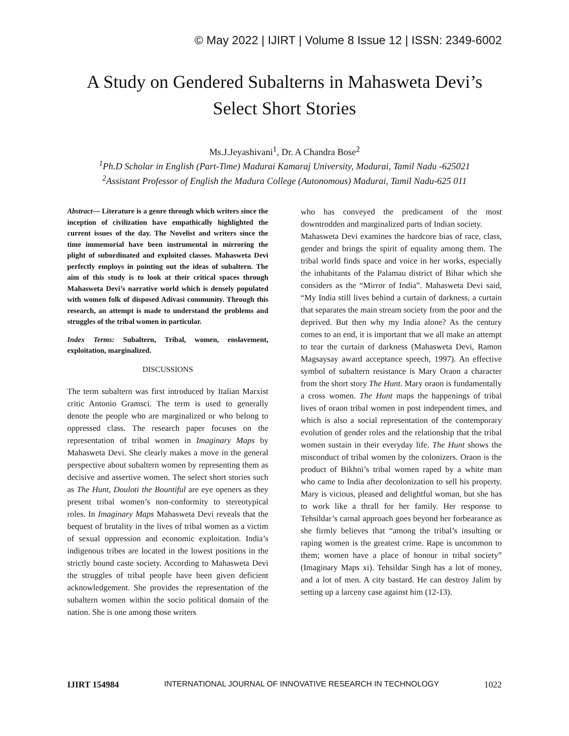© May 2022 | IJIRT | Volume 8 Issue 12 | ISSN: 2349-6002
A Study on Gendered Subalterns in Mahasweta Devi’s Select Short Stories
Ms.J.Jeyashivani<sup>1</sup>, Dr. A Chandra Bose<sup>2</sup>
<sup>1</sup> Ph.D Scholar in English (Part-Time) Madurai Kamaraj University, Madurai, Tamil Nadu -625021
<sup>2</sup> Assistant Professor of English the Madura College (Autonomous) Madurai, Tamil Nadu-625 011
Abstract— Literature is a genre through which writers since the inception of civilization have empathically highlighted the current issues of the day. The Novelist and writers since the time immemorial have been instrumental in mirroring the plight of subordinated and exploited classes. Mahasweta Devi perfectly employs in pointing out the ideas of subaltern. The aim of this study is to look at their critical spaces through Mahasweta Devi’s narrative world which is densely populated with women folk of disposed Adivasi community. Through this research, an attempt is made to understand the problems and struggles of the tribal women in particular.
Index Terms: Subaltern, Tribal, women, enslavement, exploitation, marginalized.
DISCUSSIONS
The term subaltern was first introduced by Italian Marxist critic Antonio Gramsci. The term is used to generally denote the people who are marginalized or who belong to oppressed class. The research paper focuses on the representation of tribal women in Imaginary Maps by Mahasweta Devi. She clearly makes a move in the general perspective about subaltern women by representing them as decisive and assertive women. The select short stories such as The Hunt, Douloti the Bountiful are eye openers as they present tribal women’s non-conformity to stereotypical roles. In Imaginary Maps Mahasweta Devi reveals that the bequest of brutality in the lives of tribal women as a victim of sexual oppression and economic exploitation. India’s indigenous tribes are located in the lowest positions in the strictly bound caste society. According to Mahasweta Devi the struggles of tribal people have been given deficient acknowledgement. She provides the representation of the subaltern women within the socio political domain of the nation. She is one among those writers
who has conveyed the predicament of the most downtrodden and marginalized parts of Indian society.
Mahasweta Devi examines the hardcore bias of race, class, gender and brings the spirit of equality among them. The tribal world finds space and voice in her works, especially the inhabitants of the Palamau district of Bihar which she considers as the “Mirror of India”. Mahasweta Devi said, “My India still lives behind a curtain of darkness, a curtain that separates the main stream society from the poor and the deprived. But then why my India alone? As the century comes to an end, it is important that we all make an attempt to tear the curtain of darkness (Mahasweta Devi, Ramon Magsaysay award acceptance speech, 1997). An effective symbol of subaltern resistance is Mary Oraon a character from the short story The Hunt. Mary oraon is fundamentally a cross women. The Hunt maps the happenings of tribal lives of oraon tribal women in post independent times, and which is also a social representation of the contemporary evolution of gender roles and the relationship that the tribal women sustain in their everyday life. The Hunt shows the misconduct of tribal women by the colonizers. Oraon is the product of Bikhni’s tribal women raped by a white man who came to India after decolonization to sell his property. Mary is vicious, pleased and delightful woman, but she has to work like a thrall for her family. Her response to Tehsildar’s carnal approach goes beyond her forbearance as she firmly believes that “among the tribal’s insulting or raping women is the greatest crime. Rape is uncommon to them; women have a place of honour in tribal society” (Imaginary Maps xi). Tehsildar Singh has a lot of money, and a lot of men. A city bastard. He can destroy Jalim by setting up a larceny case against him (12-13).
IJIRT 154984 INTERNATIONAL JOURNAL OF INNOVATIVE RESEARCH IN TECHNOLOGY 1022